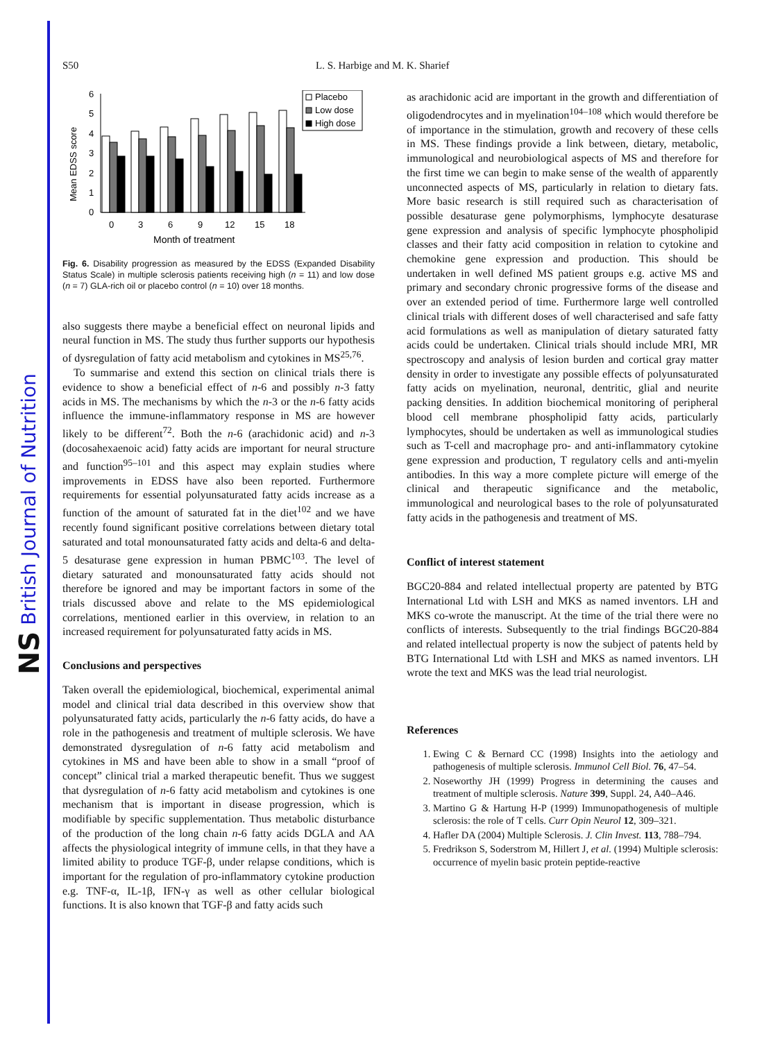NS British Journal of Nutrition
S50 L. S. Harbige and M. K. Sharief
Mean EDSS score
0
1
2
3
4
5
6
Placebo
Low dose
High dose
0
3
6
9
12
15
18
Month of treatment
Fig. 6. Disability progression as measured by the EDSS (Expanded Disability Status Scale) in multiple sclerosis patients receiving high (n = 11) and low dose (n = 7) GLA-rich oil or placebo control (n = 10) over 18 months.
also suggests there maybe a beneficial effect on neuronal lipids and neural function in MS. The study thus further supports our hypothesis of dysregulation of fatty acid metabolism and cytokines in MS<sup>25,76</sup>.
To summarise and extend this section on clinical trials there is evidence to show a beneficial effect of n-6 and possibly n-3 fatty acids in MS. The mechanisms by which the n-3 or the n-6 fatty acids influence the immune-inflammatory response in MS are however likely to be different<sup>72</sup>. Both the n-6 (arachidonic acid) and n-3 (docosahexaenoic acid) fatty acids are important for neural structure and function<sup>95–101</sup> and this aspect may explain studies where improvements in EDSS have also been reported. Furthermore requirements for essential polyunsaturated fatty acids increase as a function of the amount of saturated fat in the diet<sup>102</sup> and we have recently found significant positive correlations between dietary total saturated and total monounsaturated fatty acids and delta-6 and delta-5 desaturase gene expression in human PBMC<sup>103</sup>. The level of dietary saturated and monounsaturated fatty acids should not therefore be ignored and may be important factors in some of the trials discussed above and relate to the MS epidemiological correlations, mentioned earlier in this overview, in relation to an increased requirement for polyunsaturated fatty acids in MS.
Conclusions and perspectives
Taken overall the epidemiological, biochemical, experimental animal model and clinical trial data described in this overview show that polyunsaturated fatty acids, particularly the n-6 fatty acids, do have a role in the pathogenesis and treatment of multiple sclerosis. We have demonstrated dysregulation of n-6 fatty acid metabolism and cytokines in MS and have been able to show in a small “proof of concept” clinical trial a marked therapeutic benefit. Thus we suggest that dysregulation of n-6 fatty acid metabolism and cytokines is one mechanism that is important in disease progression, which is modifiable by specific supplementation. Thus metabolic disturbance of the production of the long chain n-6 fatty acids DGLA and AA affects the physiological integrity of immune cells, in that they have a limited ability to produce TGF-β, under relapse conditions, which is important for the regulation of pro-inflammatory cytokine production e.g. TNF-α, IL-1β, IFN-γ as well as other cellular biological functions. It is also known that TGF-β and fatty acids such
as arachidonic acid are important in the growth and differentiation of oligodendrocytes and in myelination<sup>104–108</sup> which would therefore be of importance in the stimulation, growth and recovery of these cells in MS. These findings provide a link between, dietary, metabolic, immunological and neurobiological aspects of MS and therefore for the first time we can begin to make sense of the wealth of apparently unconnected aspects of MS, particularly in relation to dietary fats. More basic research is still required such as characterisation of possible desaturase gene polymorphisms, lymphocyte desaturase gene expression and analysis of specific lymphocyte phospholipid classes and their fatty acid composition in relation to cytokine and chemokine gene expression and production. This should be undertaken in well defined MS patient groups e.g. active MS and primary and secondary chronic progressive forms of the disease and over an extended period of time. Furthermore large well controlled clinical trials with different doses of well characterised and safe fatty acid formulations as well as manipulation of dietary saturated fatty acids could be undertaken. Clinical trials should include MRI, MR spectroscopy and analysis of lesion burden and cortical gray matter density in order to investigate any possible effects of polyunsaturated fatty acids on myelination, neuronal, dentritic, glial and neurite packing densities. In addition biochemical monitoring of peripheral blood cell membrane phospholipid fatty acids, particularly lymphocytes, should be undertaken as well as immunological studies such as T-cell and macrophage pro- and anti-inflammatory cytokine gene expression and production, T regulatory cells and anti-myelin antibodies. In this way a more complete picture will emerge of the clinical and therapeutic significance and the metabolic, immunological and neurological bases to the role of polyunsaturated fatty acids in the pathogenesis and treatment of MS.
Conflict of interest statement
BGC20-884 and related intellectual property are patented by BTG International Ltd with LSH and MKS as named inventors. LH and MKS co-wrote the manuscript. At the time of the trial there were no conflicts of interests. Subsequently to the trial findings BGC20-884 and related intellectual property is now the subject of patents held by BTG International Ltd with LSH and MKS as named inventors. LH wrote the text and MKS was the lead trial neurologist.
References
1. Ewing C & Bernard CC (1998) Insights into the aetiology and pathogenesis of multiple sclerosis. Immunol Cell Biol. 76, 47–54.
2. Noseworthy JH (1999) Progress in determining the causes and treatment of multiple sclerosis. Nature 399, Suppl. 24, A40–A46.
3. Martino G & Hartung H-P (1999) Immunopathogenesis of multiple sclerosis: the role of T cells. Curr Opin Neurol 12, 309–321.
4. Hafler DA (2004) Multiple Sclerosis. J. Clin Invest. 113, 788–794.
5. Fredrikson S, Soderstrom M, Hillert J, et al. (1994) Multiple sclerosis: occurrence of myelin basic protein peptide-reactive